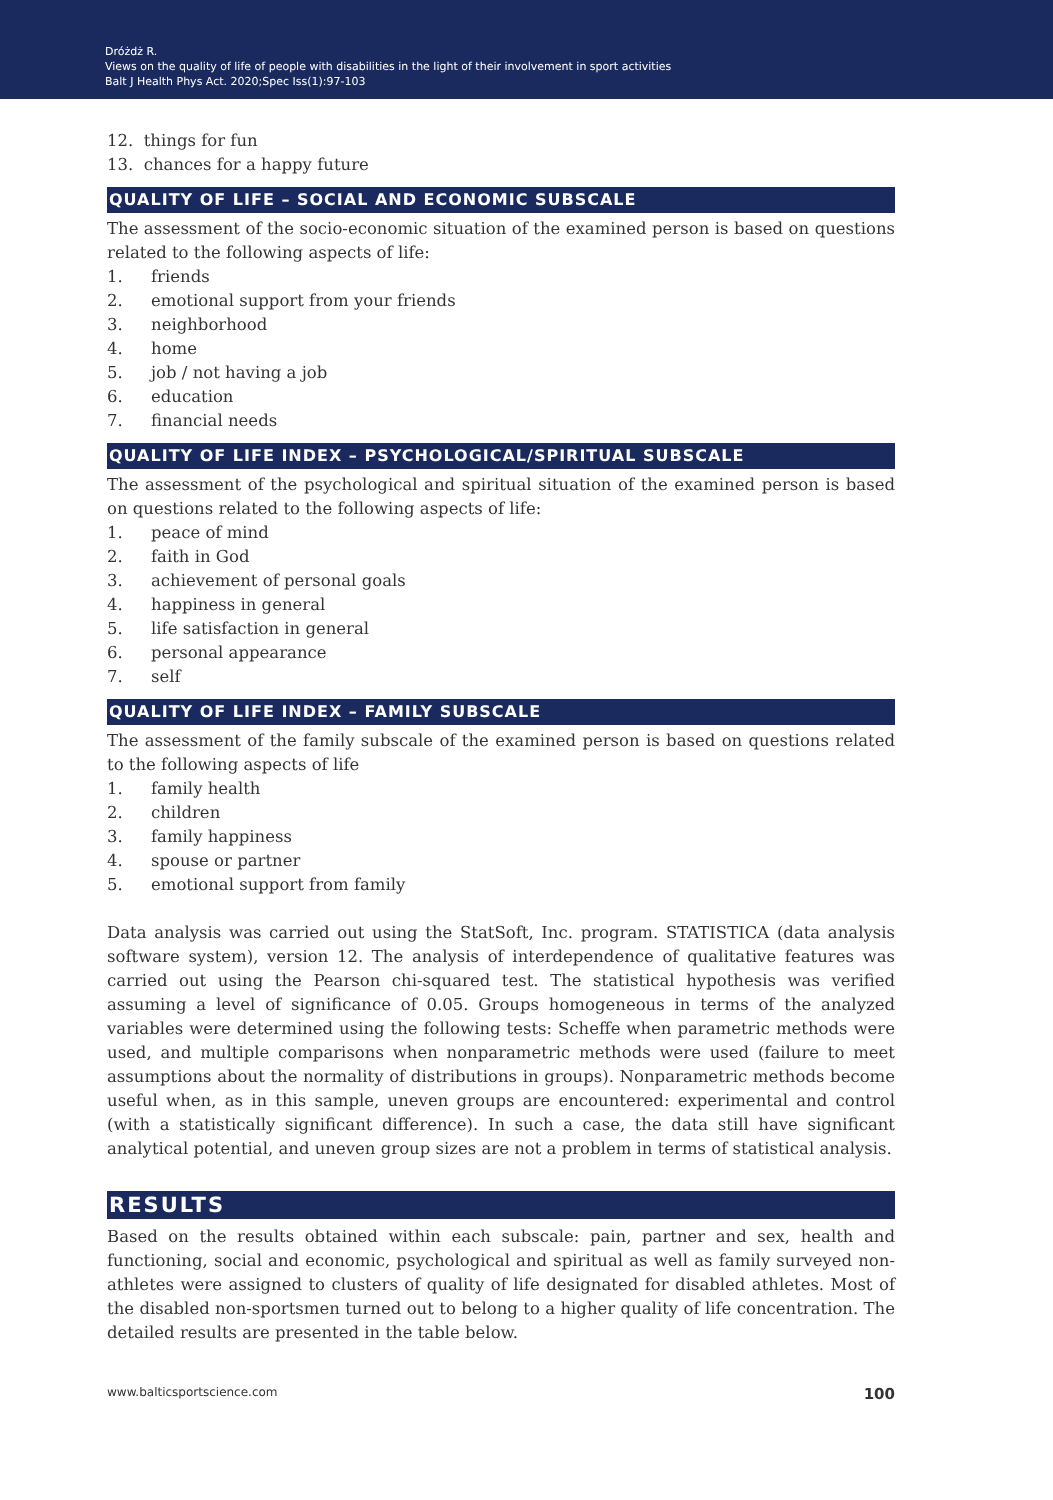Dróżdż R.
Views on the quality of life of people with disabilities in the light of their involvement in sport activities
Balt J Health Phys Act. 2020;Spec Iss(1):97-103
12. things for fun
13. chances for a happy future
QUALITY OF LIFE – SOCIAL AND ECONOMIC SUBSCALE
The assessment of the socio-economic situation of the examined person is based on questions related to the following aspects of life:
1. friends
2. emotional support from your friends
3. neighborhood
4. home
5. job / not having a job
6. education
7. financial needs
QUALITY OF LIFE INDEX – PSYCHOLOGICAL/SPIRITUAL SUBSCALE
The assessment of the psychological and spiritual situation of the examined person is based on questions related to the following aspects of life:
1. peace of mind
2. faith in God
3. achievement of personal goals
4. happiness in general
5. life satisfaction in general
6. personal appearance
7. self
QUALITY OF LIFE INDEX – FAMILY SUBSCALE
The assessment of the family subscale of the examined person is based on questions related to the following aspects of life
1. family health
2. children
3. family happiness
4. spouse or partner
5. emotional support from family
Data analysis was carried out using the StatSoft, Inc. program. STATISTICA (data analysis software system), version 12. The analysis of interdependence of qualitative features was carried out using the Pearson chi-squared test. The statistical hypothesis was verified assuming a level of significance of 0.05. Groups homogeneous in terms of the analyzed variables were determined using the following tests: Scheffe when parametric methods were used, and multiple comparisons when nonparametric methods were used (failure to meet assumptions about the normality of distributions in groups). Nonparametric methods become useful when, as in this sample, uneven groups are encountered: experimental and control (with a statistically significant difference). In such a case, the data still have significant analytical potential, and uneven group sizes are not a problem in terms of statistical analysis.
RESULTS
Based on the results obtained within each subscale: pain, partner and sex, health and functioning, social and economic, psychological and spiritual as well as family surveyed non-athletes were assigned to clusters of quality of life designated for disabled athletes. Most of the disabled non-sportsmen turned out to belong to a higher quality of life concentration. The detailed results are presented in the table below.
www.balticsportscience.com 100